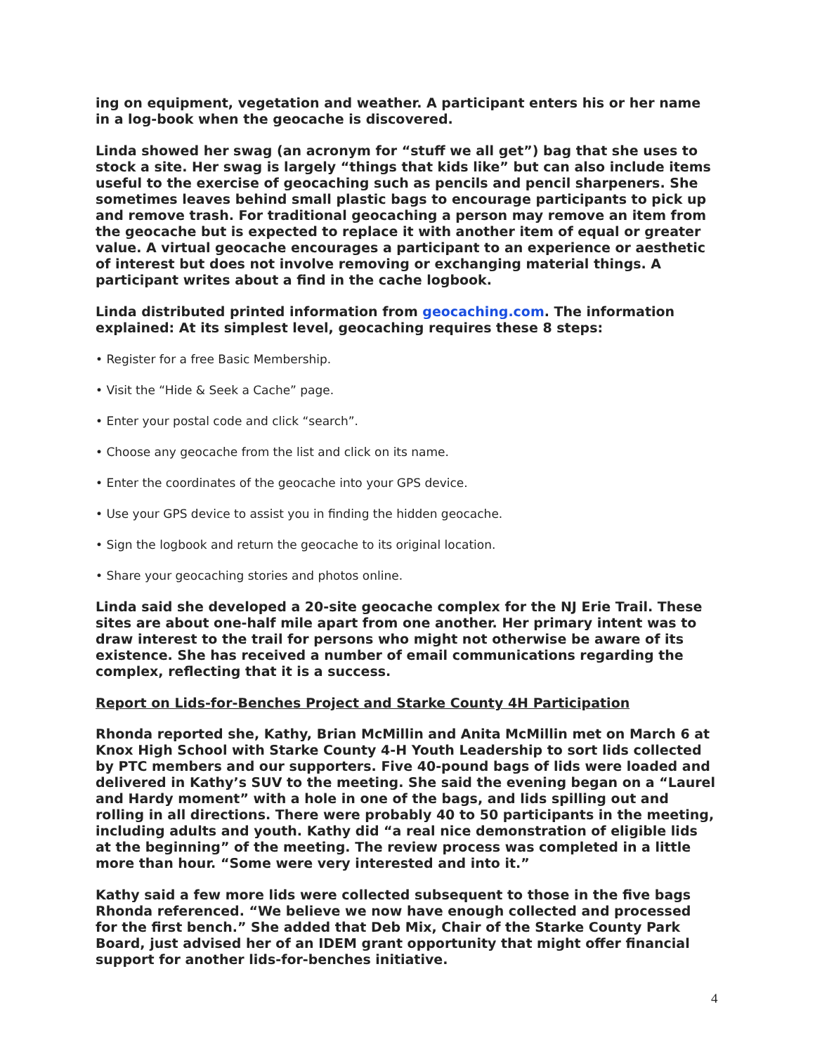ing on equipment, vegetation and weather. A participant enters his or her name in a log-book when the geocache is discovered.
Linda showed her swag (an acronym for “stuff we all get”) bag that she uses to stock a site. Her swag is largely “things that kids like” but can also include items useful to the exercise of geocaching such as pencils and pencil sharpeners. She sometimes leaves behind small plastic bags to encourage participants to pick up and remove trash. For traditional geocaching a person may remove an item from the geocache but is expected to replace it with another item of equal or greater value. A virtual geocache encourages a participant to an experience or aesthetic of interest but does not involve removing or exchanging material things. A participant writes about a find in the cache logbook.
Linda distributed printed information from geocaching.com. The information explained: At its simplest level, geocaching requires these 8 steps:
• Register for a free Basic Membership.
• Visit the “Hide & Seek a Cache” page.
• Enter your postal code and click “search”.
• Choose any geocache from the list and click on its name.
• Enter the coordinates of the geocache into your GPS device.
• Use your GPS device to assist you in finding the hidden geocache.
• Sign the logbook and return the geocache to its original location.
• Share your geocaching stories and photos online.
Linda said she developed a 20-site geocache complex for the NJ Erie Trail. These sites are about one-half mile apart from one another. Her primary intent was to draw interest to the trail for persons who might not otherwise be aware of its existence. She has received a number of email communications regarding the complex, reflecting that it is a success.
Report on Lids-for-Benches Project and Starke County 4H Participation
Rhonda reported she, Kathy, Brian McMillin and Anita McMillin met on March 6 at Knox High School with Starke County 4-H Youth Leadership to sort lids collected by PTC members and our supporters. Five 40-pound bags of lids were loaded and delivered in Kathy’s SUV to the meeting. She said the evening began on a “Laurel and Hardy moment” with a hole in one of the bags, and lids spilling out and rolling in all directions. There were probably 40 to 50 participants in the meeting, including adults and youth. Kathy did “a real nice demonstration of eligible lids at the beginning” of the meeting. The review process was completed in a little more than hour. “Some were very interested and into it.”
Kathy said a few more lids were collected subsequent to those in the five bags Rhonda referenced. “We believe we now have enough collected and processed for the first bench.” She added that Deb Mix, Chair of the Starke County Park Board, just advised her of an IDEM grant opportunity that might offer financial support for another lids-for-benches initiative.
4